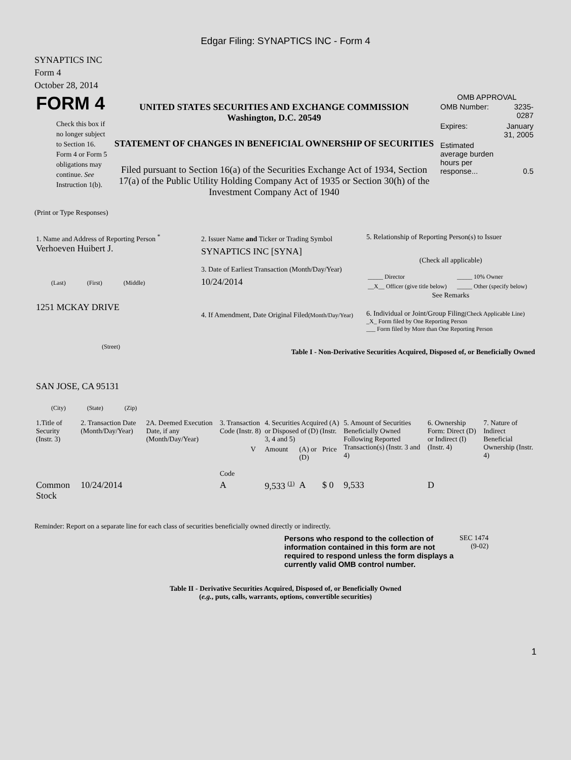Edgar Filing: SYNAPTICS INC - Form 4
SYNAPTICS INC
Form 4
October 28, 2014
| FORM 4 Check this box if no longer subject to Section 16. Form 4 or Form 5 obligations may continue. See Instruction 1(b). | UNITED STATES SECURITIES AND EXCHANGE COMMISSION Washington, D.C. 20549 STATEMENT OF CHANGES IN BENEFICIAL OWNERSHIP OF SECURITIES Filed pursuant to Section 16(a) of the Securities Exchange Act of 1934, Section 17(a) of the Public Utility Holding Company Act of 1935 or Section 30(h) of the Investment Company Act of 1940 | OMB APPROVAL / OMB Number: / 3235-0287 / / Expires: / January 31, 2005 / / Estimated average burden hours per response... / 0.5 / |
(Print or Type Responses)
| 1. Name and Address of Reporting Person <sup>*</sup> Verhoeven Huibert J. (Last) (First) (Middle) 1251 MCKAY DRIVE (Street) SAN JOSE, CA 95131 (City) (State) (Zip) | 2. Issuer Name and Ticker or Trading Symbol SYNAPTICS INC [SYNA] 3. Date of Earliest Transaction (Month/Day/Year) 10/24/2014 4. If Amendment, Date Original Filed (Month/Day/Year) | 5. Relationship of Reporting Person(s) to Issuer (Check all applicable) / _____ Director / _____ 10% Owner / / __X__ Officer (give title below) / _____ Other (specify below) / See Remarks 6. Individual or Joint/Group Filing (Check Applicable Line) _X_ Form filed by One Reporting Person ___ Form filed by More than One Reporting Person Table I - Non-Derivative Securities Acquired, Disposed of, or Beneficially Owned |
| 1.Title of Security (Instr. 3) | 2. Transaction Date (Month/Day/Year) | 2A. Deemed Execution Date, if any (Month/Day/Year) | 3. Transaction Code (Instr. 8) | | 4. Securities Acquired (A) or Disposed of (D) (Instr. 3, 4 and 5) | | | 5. Amount of Securities Beneficially Owned Following Reported Transaction(s) (Instr. 3 and 4) | 6. Ownership Form: Direct (D) or Indirect (I) (Instr. 4) | 7. Nature of Indirect Beneficial Ownership (Instr. 4) |
| --- | --- | --- | --- | --- | --- | --- | --- | --- | --- | --- |
| | | | Code | V | Amount | (A) or (D) | Price | | | |
| Common Stock | 10/24/2014 | | A | | 9,533 <sup>(1)</sup> | A | $ 0 | 9,533 | D | |
Reminder: Report on a separate line for each class of securities beneficially owned directly or indirectly.
| Persons who respond to the collection of information contained in this form are not required to respond unless the form displays a currently valid OMB control number. | SEC 1474 (9-02) |
Table II - Derivative Securities Acquired, Disposed of, or Beneficially Owned
(e.g., puts, calls, warrants, options, convertible securities)
1